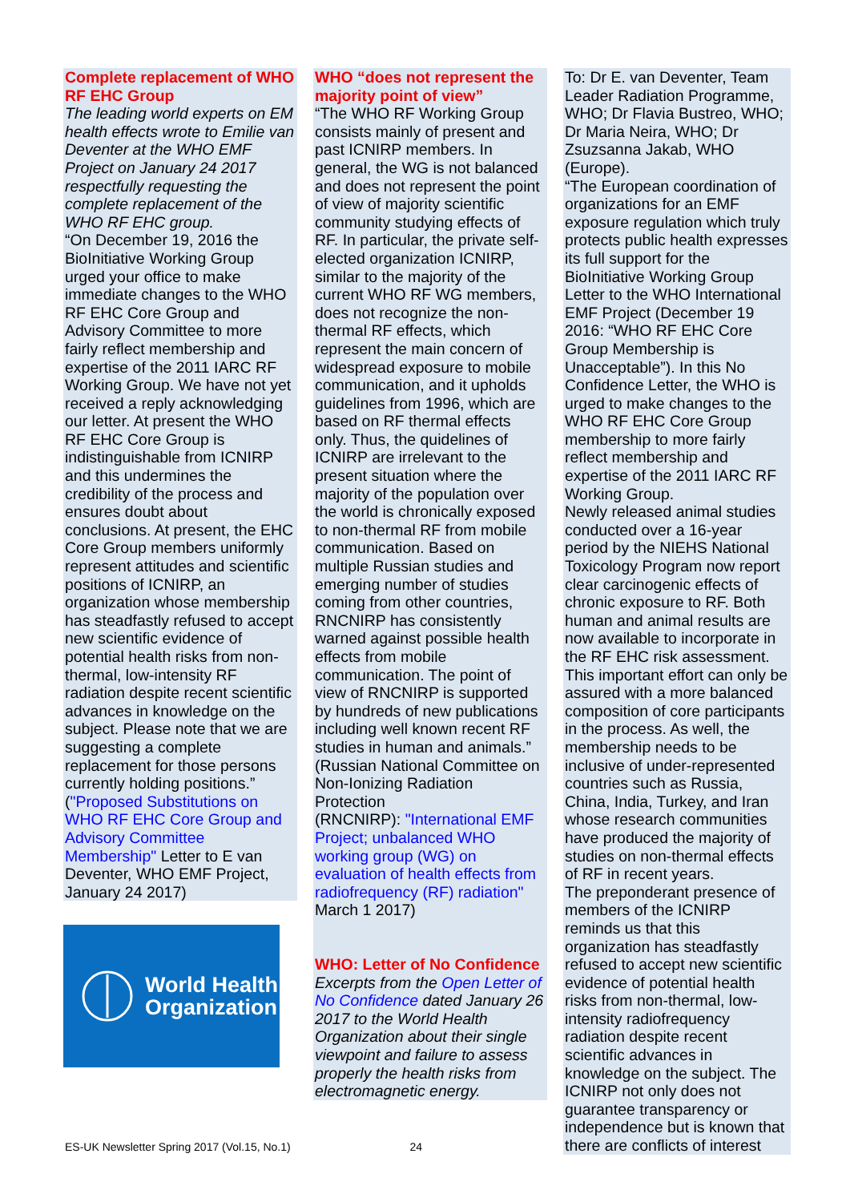Complete replacement of WHO RF EHC Group
The leading world experts on EM health effects wrote to Emilie van Deventer at the WHO EMF Project on January 24 2017 respectfully requesting the complete replacement of the WHO RF EHC group.
“On December 19, 2016 the BioInitiative Working Group urged your office to make immediate changes to the WHO RF EHC Core Group and Advisory Committee to more fairly reflect membership and expertise of the 2011 IARC RF Working Group. We have not yet received a reply acknowledging our letter. At present the WHO RF EHC Core Group is indistinguishable from ICNIRP and this undermines the credibility of the process and ensures doubt about conclusions. At present, the EHC Core Group members uniformly represent attitudes and scientific positions of ICNIRP, an organization whose membership has steadfastly refused to accept new scientific evidence of potential health risks from non-thermal, low-intensity RF radiation despite recent scientific advances in knowledge on the subject. Please note that we are suggesting a complete replacement for those persons currently holding positions.”
("Proposed Substitutions on WHO RF EHC Core Group and Advisory Committee Membership" Letter to E van Deventer, WHO EMF Project, January 24 2017)
World Health
Organization
WHO “does not represent the majority point of view”
“The WHO RF Working Group consists mainly of present and past ICNIRP members. In general, the WG is not balanced and does not represent the point of view of majority scientific community studying effects of RF. In particular, the private self-elected organization ICNIRP, similar to the majority of the current WHO RF WG members, does not recognize the non-thermal RF effects, which represent the main concern of widespread exposure to mobile communication, and it upholds guidelines from 1996, which are based on RF thermal effects only. Thus, the quidelines of ICNIRP are irrelevant to the present situation where the majority of the population over the world is chronically exposed to non-thermal RF from mobile communication. Based on multiple Russian studies and emerging number of studies coming from other countries, RNCNIRP has consistently warned against possible health effects from mobile communication. The point of view of RNCNIRP is supported by hundreds of new publications including well known recent RF studies in human and animals.” (Russian National Committee on Non-Ionizing Radiation Protection
(RNCNIRP): "International EMF Project; unbalanced WHO working group (WG) on evaluation of health effects from radiofrequency (RF) radiation" March 1 2017)
WHO: Letter of No Confidence
Excerpts from the Open Letter of No Confidence dated January 26 2017 to the World Health Organization about their single viewpoint and failure to assess properly the health risks from electromagnetic energy.
To: Dr E. van Deventer, Team Leader Radiation Programme, WHO; Dr Flavia Bustreo, WHO; Dr Maria Neira, WHO; Dr Zsuzsanna Jakab, WHO (Europe).
“The European coordination of organizations for an EMF exposure regulation which truly protects public health expresses its full support for the BioInitiative Working Group Letter to the WHO International EMF Project (December 19 2016: “WHO RF EHC Core Group Membership is Unacceptable”). In this No Confidence Letter, the WHO is urged to make changes to the WHO RF EHC Core Group membership to more fairly reflect membership and expertise of the 2011 IARC RF Working Group.
Newly released animal studies conducted over a 16-year period by the NIEHS National Toxicology Program now report clear carcinogenic effects of chronic exposure to RF. Both human and animal results are now available to incorporate in the RF EHC risk assessment. This important effort can only be assured with a more balanced composition of core participants in the process. As well, the membership needs to be inclusive of under-represented countries such as Russia, China, India, Turkey, and Iran whose research communities have produced the majority of studies on non-thermal effects of RF in recent years.
The preponderant presence of members of the ICNIRP reminds us that this organization has steadfastly refused to accept new scientific evidence of potential health risks from non-thermal, low-intensity radiofrequency radiation despite recent scientific advances in knowledge on the subject. The ICNIRP not only does not guarantee transparency or independence but is known that there are conflicts of interest
ES-UK Newsletter Spring 2017 (Vol.15, No.1) 24